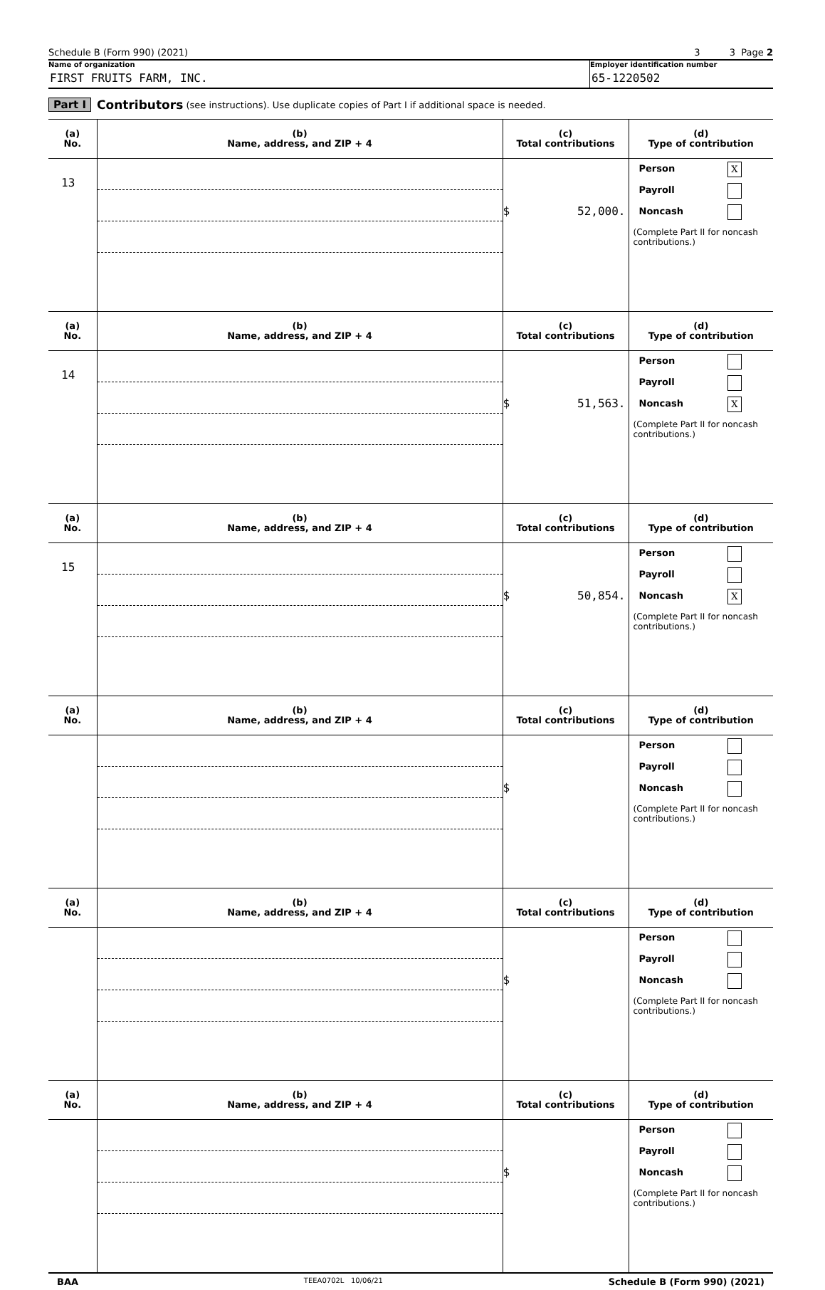Schedule B (Form 990) (2021) 3 3 Page 2
Name of organization
FIRST FRUITS FARM, INC.
Employer identification number
65-1220502
Part I Contributors (see instructions). Use duplicate copies of Part I if additional space is needed.
| (a) No. | (b) Name, address, and ZIP + 4 | (c) Total contributions | (d) Type of contribution |
| --- | --- | --- | --- |
| 13 | | $ 52,000. | Person X Payroll Noncash (Complete Part II for noncash contributions.) |
| (a) No. | (b) Name, address, and ZIP + 4 | (c) Total contributions | (d) Type of contribution |
| 14 | | $ 51,563. | Person Payroll Noncash X (Complete Part II for noncash contributions.) |
| (a) No. | (b) Name, address, and ZIP + 4 | (c) Total contributions | (d) Type of contribution |
| 15 | | $ 50,854. | Person Payroll Noncash X (Complete Part II for noncash contributions.) |
| (a) No. | (b) Name, address, and ZIP + 4 | (c) Total contributions | (d) Type of contribution |
| | | $ | Person Payroll Noncash (Complete Part II for noncash contributions.) |
| (a) No. | (b) Name, address, and ZIP + 4 | (c) Total contributions | (d) Type of contribution |
| | | $ | Person Payroll Noncash (Complete Part II for noncash contributions.) |
| (a) No. | (b) Name, address, and ZIP + 4 | (c) Total contributions | (d) Type of contribution |
| | | $ | Person Payroll Noncash (Complete Part II for noncash contributions.) |
BAA TEEA0702L 10/06/21 Schedule B (Form 990) (2021)